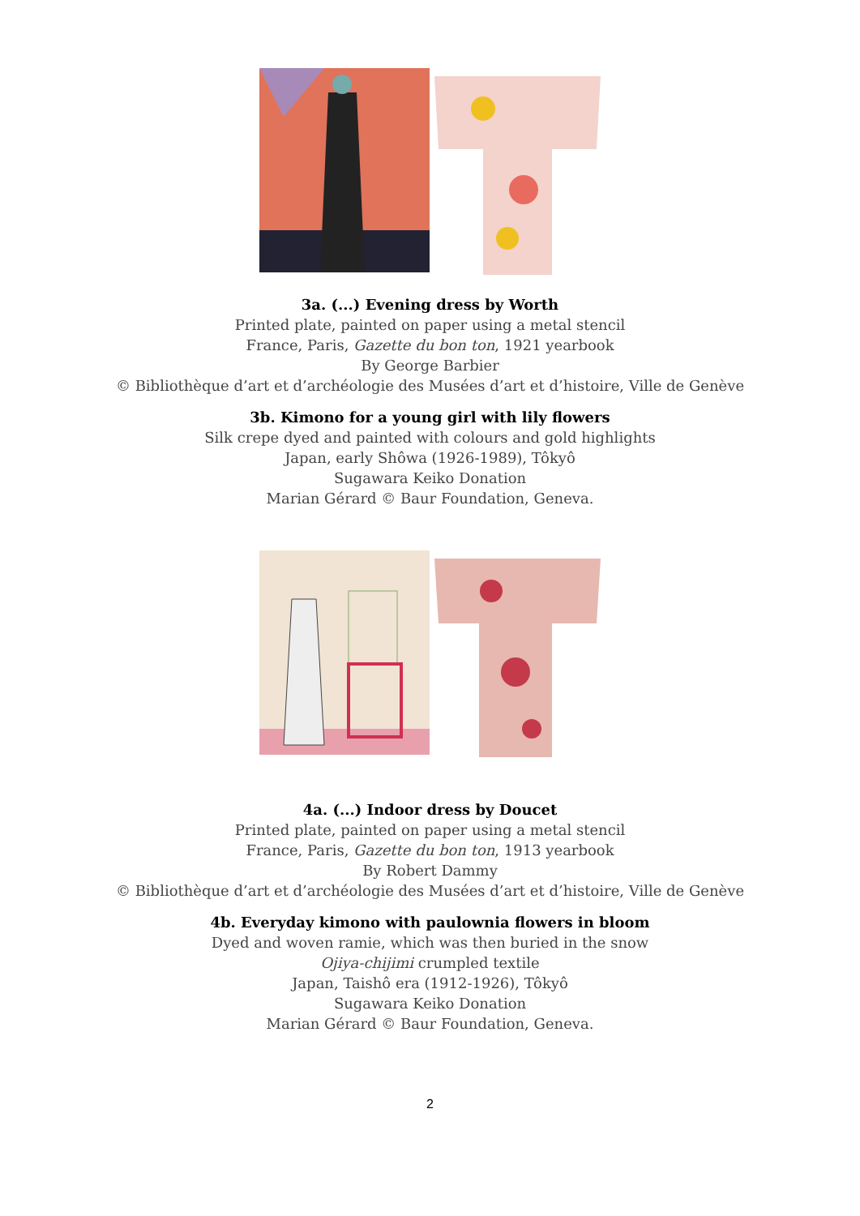3a. (...) Evening dress by Worth
Printed plate, painted on paper using a metal stencil
France, Paris, Gazette du bon ton, 1921 yearbook
By George Barbier
© Bibliothèque d’art et d’archéologie des Musées d’art et d’histoire, Ville de Genève
3b. Kimono for a young girl with lily flowers
Silk crepe dyed and painted with colours and gold highlights
Japan, early Shôwa (1926-1989), Tôkyô
Sugawara Keiko Donation
Marian Gérard © Baur Foundation, Geneva.
4a. (...) Indoor dress by Doucet
Printed plate, painted on paper using a metal stencil
France, Paris, Gazette du bon ton, 1913 yearbook
By Robert Dammy
© Bibliothèque d’art et d’archéologie des Musées d’art et d’histoire, Ville de Genève
4b. Everyday kimono with paulownia flowers in bloom
Dyed and woven ramie, which was then buried in the snow
Ojiya-chijimi crumpled textile
Japan, Taishô era (1912-1926), Tôkyô
Sugawara Keiko Donation
Marian Gérard © Baur Foundation, Geneva.
2